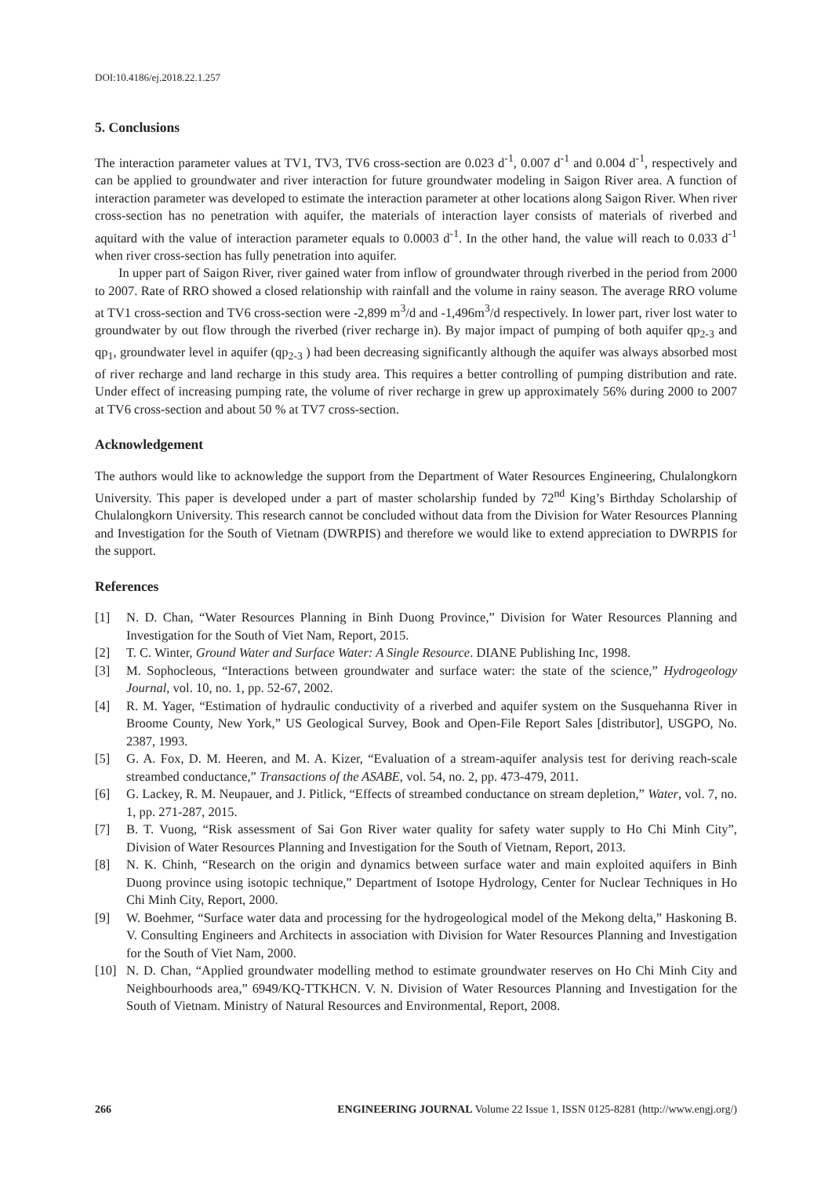DOI:10.4186/ej.2018.22.1.257
5. Conclusions
The interaction parameter values at TV1, TV3, TV6 cross-section are 0.023 d<sup>-1</sup>, 0.007 d<sup>-1</sup> and 0.004 d<sup>-1</sup>, respectively and can be applied to groundwater and river interaction for future groundwater modeling in Saigon River area. A function of interaction parameter was developed to estimate the interaction parameter at other locations along Saigon River. When river cross-section has no penetration with aquifer, the materials of interaction layer consists of materials of riverbed and aquitard with the value of interaction parameter equals to 0.0003 d<sup>-1</sup>. In the other hand, the value will reach to 0.033 d<sup>-1</sup> when river cross-section has fully penetration into aquifer.
In upper part of Saigon River, river gained water from inflow of groundwater through riverbed in the period from 2000 to 2007. Rate of RRO showed a closed relationship with rainfall and the volume in rainy season. The average RRO volume at TV1 cross-section and TV6 cross-section were -2,899 m<sup>3</sup>/d and -1,496m<sup>3</sup>/d respectively. In lower part, river lost water to groundwater by out flow through the riverbed (river recharge in). By major impact of pumping of both aquifer qp<sub>2-3</sub> and qp<sub>1</sub>, groundwater level in aquifer (qp<sub>2-3</sub> ) had been decreasing significantly although the aquifer was always absorbed most of river recharge and land recharge in this study area. This requires a better controlling of pumping distribution and rate. Under effect of increasing pumping rate, the volume of river recharge in grew up approximately 56% during 2000 to 2007 at TV6 cross-section and about 50 % at TV7 cross-section.
Acknowledgement
The authors would like to acknowledge the support from the Department of Water Resources Engineering, Chulalongkorn University. This paper is developed under a part of master scholarship funded by 72<sup>nd</sup> King’s Birthday Scholarship of Chulalongkorn University. This research cannot be concluded without data from the Division for Water Resources Planning and Investigation for the South of Vietnam (DWRPIS) and therefore we would like to extend appreciation to DWRPIS for the support.
References
[1] N. D. Chan, “Water Resources Planning in Binh Duong Province,” Division for Water Resources Planning and Investigation for the South of Viet Nam, Report, 2015.
[2] T. C. Winter, Ground Water and Surface Water: A Single Resource. DIANE Publishing Inc, 1998.
[3] M. Sophocleous, “Interactions between groundwater and surface water: the state of the science,” Hydrogeology Journal, vol. 10, no. 1, pp. 52-67, 2002.
[4] R. M. Yager, “Estimation of hydraulic conductivity of a riverbed and aquifer system on the Susquehanna River in Broome County, New York,” US Geological Survey, Book and Open-File Report Sales [distributor], USGPO, No. 2387, 1993.
[5] G. A. Fox, D. M. Heeren, and M. A. Kizer, “Evaluation of a stream-aquifer analysis test for deriving reach-scale streambed conductance,” Transactions of the ASABE, vol. 54, no. 2, pp. 473-479, 2011.
[6] G. Lackey, R. M. Neupauer, and J. Pitlick, “Effects of streambed conductance on stream depletion,” Water, vol. 7, no. 1, pp. 271-287, 2015.
[7] B. T. Vuong, “Risk assessment of Sai Gon River water quality for safety water supply to Ho Chi Minh City”, Division of Water Resources Planning and Investigation for the South of Vietnam, Report, 2013.
[8] N. K. Chinh, “Research on the origin and dynamics between surface water and main exploited aquifers in Binh Duong province using isotopic technique,” Department of Isotope Hydrology, Center for Nuclear Techniques in Ho Chi Minh City, Report, 2000.
[9] W. Boehmer, “Surface water data and processing for the hydrogeological model of the Mekong delta,” Haskoning B. V. Consulting Engineers and Architects in association with Division for Water Resources Planning and Investigation for the South of Viet Nam, 2000.
[10] N. D. Chan, “Applied groundwater modelling method to estimate groundwater reserves on Ho Chi Minh City and Neighbourhoods area,” 6949/KQ-TTKHCN. V. N. Division of Water Resources Planning and Investigation for the South of Vietnam. Ministry of Natural Resources and Environmental, Report, 2008.
266 ENGINEERING JOURNAL Volume 22 Issue 1, ISSN 0125-8281 (http://www.engj.org/)